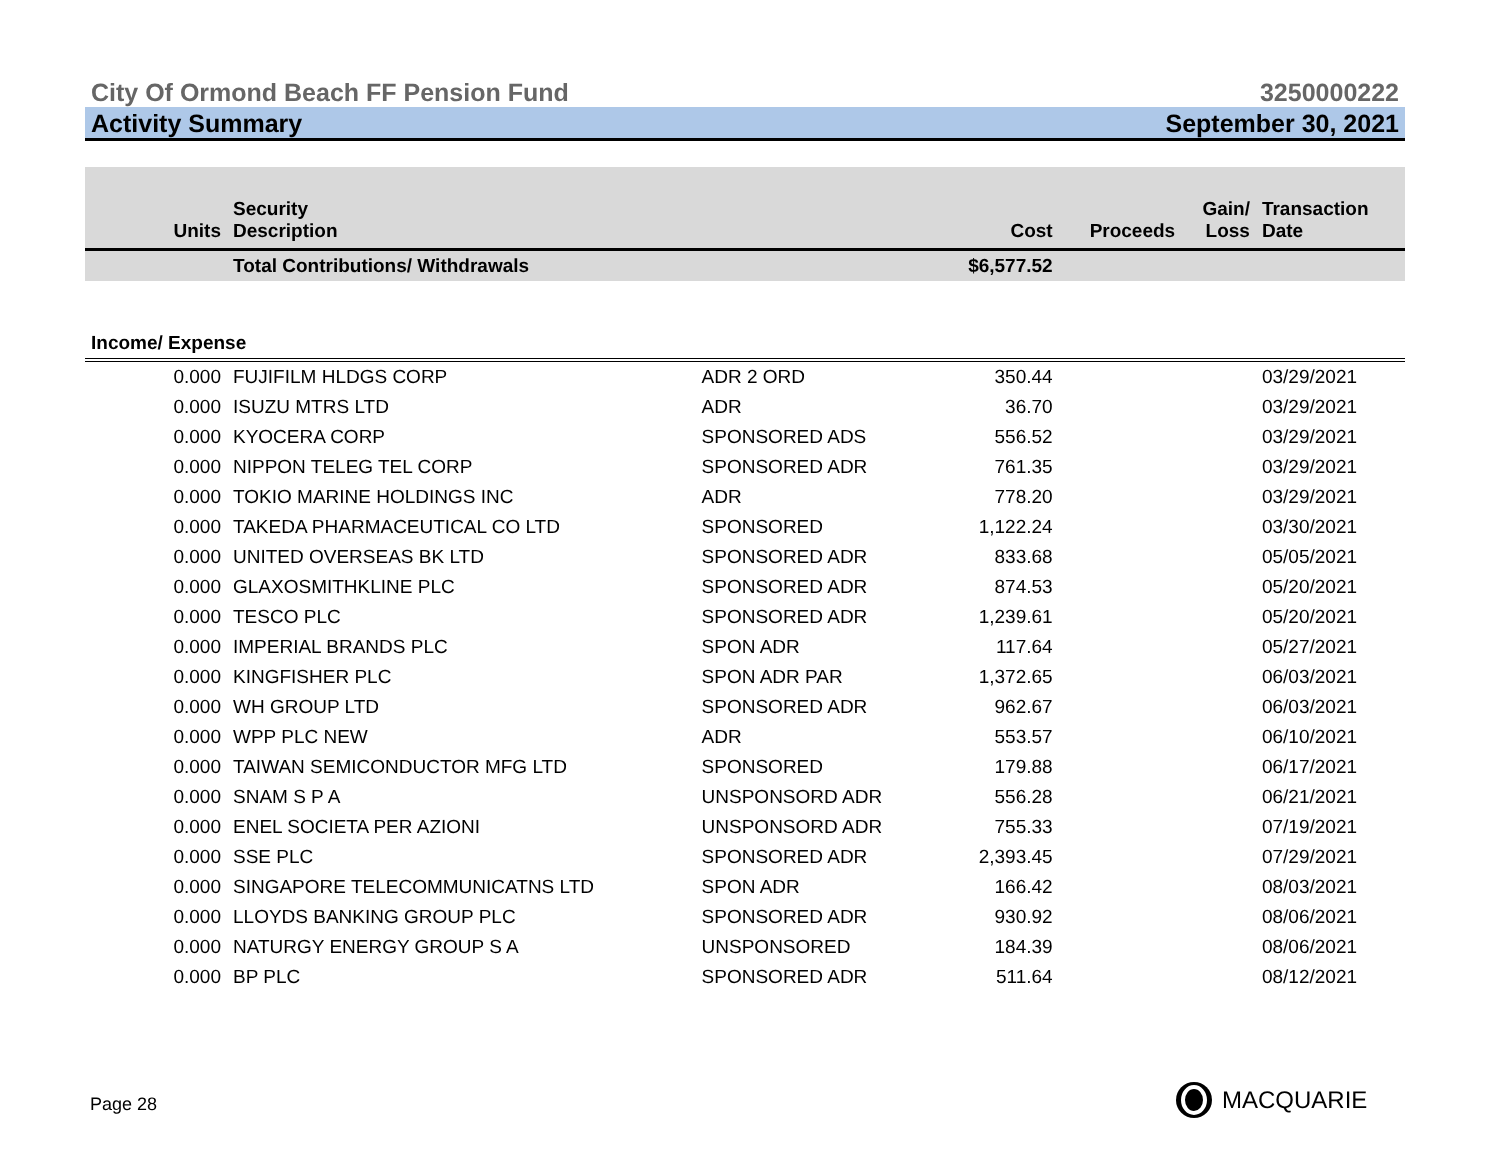City Of Ormond Beach FF Pension Fund 3250000222
Activity Summary September 30, 2021
| Units | Security Description | | Cost | Proceeds | Gain/ Loss | Transaction Date |
| --- | --- | --- | --- | --- | --- | --- |
| | Total Contributions/ Withdrawals | | $6,577.52 | | | |
| Income/ Expense | | | | | | |
| 0.000 | FUJIFILM HLDGS CORP | ADR 2 ORD | 350.44 | | | 03/29/2021 |
| 0.000 | ISUZU MTRS LTD | ADR | 36.70 | | | 03/29/2021 |
| 0.000 | KYOCERA CORP | SPONSORED ADS | 556.52 | | | 03/29/2021 |
| 0.000 | NIPPON TELEG TEL CORP | SPONSORED ADR | 761.35 | | | 03/29/2021 |
| 0.000 | TOKIO MARINE HOLDINGS INC | ADR | 778.20 | | | 03/29/2021 |
| 0.000 | TAKEDA PHARMACEUTICAL CO LTD | SPONSORED | 1,122.24 | | | 03/30/2021 |
| 0.000 | UNITED OVERSEAS BK LTD | SPONSORED ADR | 833.68 | | | 05/05/2021 |
| 0.000 | GLAXOSMITHKLINE PLC | SPONSORED ADR | 874.53 | | | 05/20/2021 |
| 0.000 | TESCO PLC | SPONSORED ADR | 1,239.61 | | | 05/20/2021 |
| 0.000 | IMPERIAL BRANDS PLC | SPON ADR | 117.64 | | | 05/27/2021 |
| 0.000 | KINGFISHER PLC | SPON ADR PAR | 1,372.65 | | | 06/03/2021 |
| 0.000 | WH GROUP LTD | SPONSORED ADR | 962.67 | | | 06/03/2021 |
| 0.000 | WPP PLC NEW | ADR | 553.57 | | | 06/10/2021 |
| 0.000 | TAIWAN SEMICONDUCTOR MFG LTD | SPONSORED | 179.88 | | | 06/17/2021 |
| 0.000 | SNAM S P A | UNSPONSORD ADR | 556.28 | | | 06/21/2021 |
| 0.000 | ENEL SOCIETA PER AZIONI | UNSPONSORD ADR | 755.33 | | | 07/19/2021 |
| 0.000 | SSE PLC | SPONSORED ADR | 2,393.45 | | | 07/29/2021 |
| 0.000 | SINGAPORE TELECOMMUNICATNS LTD | SPON ADR | 166.42 | | | 08/03/2021 |
| 0.000 | LLOYDS BANKING GROUP PLC | SPONSORED ADR | 930.92 | | | 08/06/2021 |
| 0.000 | NATURGY ENERGY GROUP S A | UNSPONSORED | 184.39 | | | 08/06/2021 |
| 0.000 | BP PLC | SPONSORED ADR | 511.64 | | | 08/12/2021 |
MACQUARIE
Page 28